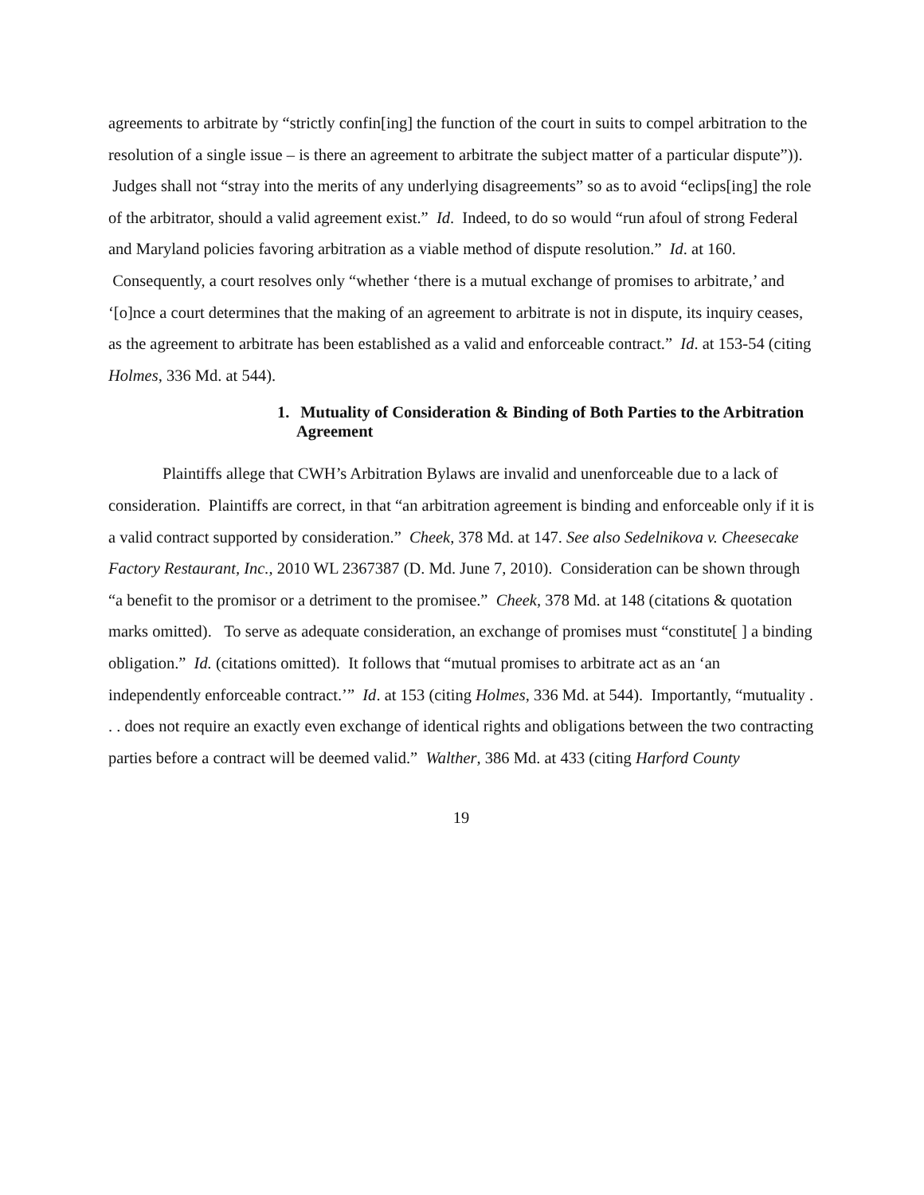agreements to arbitrate by “strictly confin[ing] the function of the court in suits to compel arbitration to the resolution of a single issue – is there an agreement to arbitrate the subject matter of a particular dispute”)). Judges shall not “stray into the merits of any underlying disagreements” so as to avoid “eclips[ing] the role of the arbitrator, should a valid agreement exist.” Id. Indeed, to do so would “run afoul of strong Federal and Maryland policies favoring arbitration as a viable method of dispute resolution.” Id. at 160. Consequently, a court resolves only “whether ‘there is a mutual exchange of promises to arbitrate,’ and ‘[o]nce a court determines that the making of an agreement to arbitrate is not in dispute, its inquiry ceases, as the agreement to arbitrate has been established as a valid and enforceable contract.” Id. at 153-54 (citing Holmes, 336 Md. at 544).
1. Mutuality of Consideration & Binding of Both Parties to the Arbitration Agreement
Plaintiffs allege that CWH’s Arbitration Bylaws are invalid and unenforceable due to a lack of consideration. Plaintiffs are correct, in that “an arbitration agreement is binding and enforceable only if it is a valid contract supported by consideration.” Cheek, 378 Md. at 147. See also Sedelnikova v. Cheesecake Factory Restaurant, Inc., 2010 WL 2367387 (D. Md. June 7, 2010). Consideration can be shown through “a benefit to the promisor or a detriment to the promisee.” Cheek, 378 Md. at 148 (citations & quotation marks omitted). To serve as adequate consideration, an exchange of promises must “constitute[ ] a binding obligation.” Id. (citations omitted). It follows that “mutual promises to arbitrate act as an ‘an independently enforceable contract.’” Id. at 153 (citing Holmes, 336 Md. at 544). Importantly, “mutuality . . . does not require an exactly even exchange of identical rights and obligations between the two contracting parties before a contract will be deemed valid.” Walther, 386 Md. at 433 (citing Harford County
19